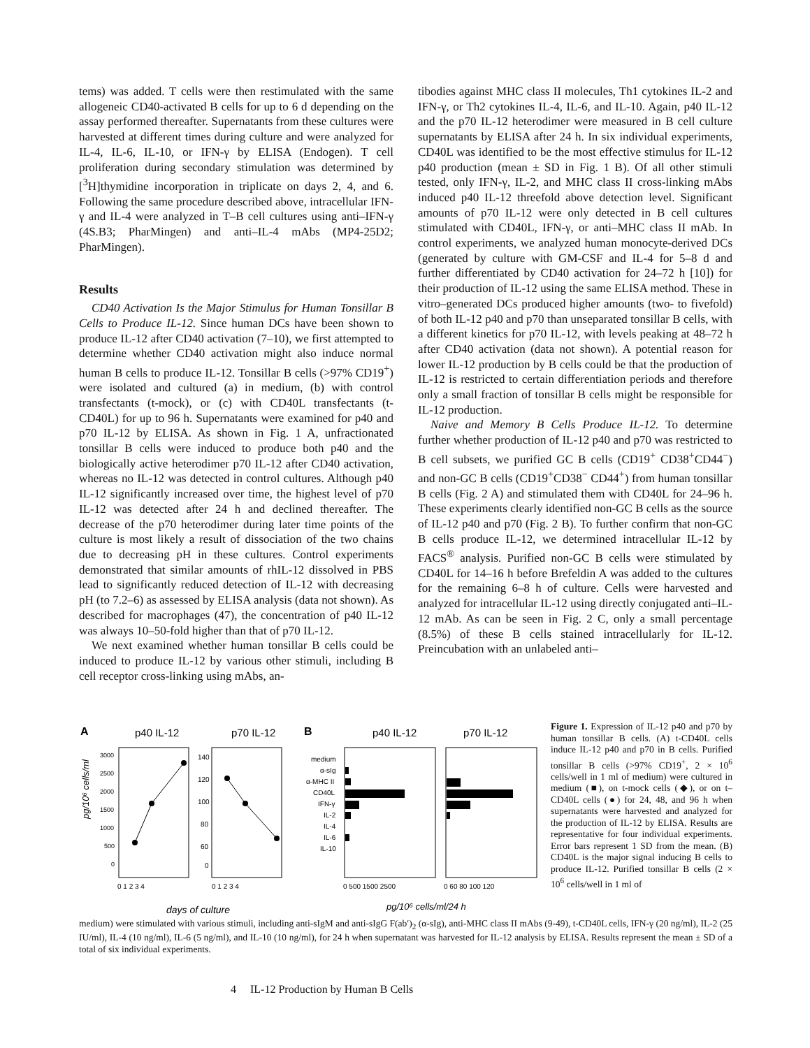tems) was added. T cells were then restimulated with the same allogeneic CD40-activated B cells for up to 6 d depending on the assay performed thereafter. Supernatants from these cultures were harvested at different times during culture and were analyzed for IL-4, IL-6, IL-10, or IFN-γ by ELISA (Endogen). T cell proliferation during secondary stimulation was determined by [<sup>3</sup>H]thymidine incorporation in triplicate on days 2, 4, and 6. Following the same procedure described above, intracellular IFN-γ and IL-4 were analyzed in T–B cell cultures using anti–IFN-γ (4S.B3; PharMingen) and anti–IL-4 mAbs (MP4-25D2; PharMingen).
Results
CD40 Activation Is the Major Stimulus for Human Tonsillar B Cells to Produce IL-12. Since human DCs have been shown to produce IL-12 after CD40 activation (7–10), we first attempted to determine whether CD40 activation might also induce normal human B cells to produce IL-12. Tonsillar B cells (>97% CD19<sup>+</sup>) were isolated and cultured (a) in medium, (b) with control transfectants (t-mock), or (c) with CD40L transfectants (t-CD40L) for up to 96 h. Supernatants were examined for p40 and p70 IL-12 by ELISA. As shown in Fig. 1 A, unfractionated tonsillar B cells were induced to produce both p40 and the biologically active heterodimer p70 IL-12 after CD40 activation, whereas no IL-12 was detected in control cultures. Although p40 IL-12 significantly increased over time, the highest level of p70 IL-12 was detected after 24 h and declined thereafter. The decrease of the p70 heterodimer during later time points of the culture is most likely a result of dissociation of the two chains due to decreasing pH in these cultures. Control experiments demonstrated that similar amounts of rhIL-12 dissolved in PBS lead to significantly reduced detection of IL-12 with decreasing pH (to 7.2–6) as assessed by ELISA analysis (data not shown). As described for macrophages (47), the concentration of p40 IL-12 was always 10–50-fold higher than that of p70 IL-12.
We next examined whether human tonsillar B cells could be induced to produce IL-12 by various other stimuli, including B cell receptor cross-linking using mAbs, an-
tibodies against MHC class II molecules, Th1 cytokines IL-2 and IFN-γ, or Th2 cytokines IL-4, IL-6, and IL-10. Again, p40 IL-12 and the p70 IL-12 heterodimer were measured in B cell culture supernatants by ELISA after 24 h. In six individual experiments, CD40L was identified to be the most effective stimulus for IL-12 p40 production (mean ± SD in Fig. 1 B). Of all other stimuli tested, only IFN-γ, IL-2, and MHC class II cross-linking mAbs induced p40 IL-12 threefold above detection level. Significant amounts of p70 IL-12 were only detected in B cell cultures stimulated with CD40L, IFN-γ, or anti–MHC class II mAb. In control experiments, we analyzed human monocyte-derived DCs (generated by culture with GM-CSF and IL-4 for 5–8 d and further differentiated by CD40 activation for 24–72 h [10]) for their production of IL-12 using the same ELISA method. These in vitro–generated DCs produced higher amounts (two- to fivefold) of both IL-12 p40 and p70 than unseparated tonsillar B cells, with a different kinetics for p70 IL-12, with levels peaking at 48–72 h after CD40 activation (data not shown). A potential reason for lower IL-12 production by B cells could be that the production of IL-12 is restricted to certain differentiation periods and therefore only a small fraction of tonsillar B cells might be responsible for IL-12 production.
Naive and Memory B Cells Produce IL-12. To determine further whether production of IL-12 p40 and p70 was restricted to B cell subsets, we purified GC B cells (CD19<sup>+</sup> CD38<sup>+</sup>CD44<sup>−</sup>) and non-GC B cells (CD19<sup>+</sup>CD38<sup>−</sup> CD44<sup>+</sup>) from human tonsillar B cells (Fig. 2 A) and stimulated them with CD40L for 24–96 h. These experiments clearly identified non-GC B cells as the source of IL-12 p40 and p70 (Fig. 2 B). To further confirm that non-GC B cells produce IL-12, we determined intracellular IL-12 by FACS<sup>®</sup> analysis. Purified non-GC B cells were stimulated by CD40L for 14–16 h before Brefeldin A was added to the cultures for the remaining 6–8 h of culture. Cells were harvested and analyzed for intracellular IL-12 using directly conjugated anti–IL-12 mAb. As can be seen in Fig. 2 C, only a small percentage (8.5%) of these B cells stained intracellularly for IL-12. Preincubation with an unlabeled anti–
A
p40 IL-12
p70 IL-12
B
p40 IL-12
p70 IL-12
pg/10⁶ cells/ml
3000
2500
2000
1500
1000
500
0
0 1 2 3 4
140
120
100
80
60
0
0 1 2 3 4
days of culture
medium
α-sIg
α-MHC II
CD40L
IFN-γ
IL-2
IL-4
IL-6
IL-10
0 500 1500 2500
0 60 80 100 120
pg/10⁶ cells/ml/24 h
Figure 1. Expression of IL-12 p40 and p70 by human tonsillar B cells. (A) t-CD40L cells induce IL-12 p40 and p70 in B cells. Purified tonsillar B cells (>97% CD19<sup>+</sup>, 2 × 10<sup>6</sup> cells/well in 1 ml of medium) were cultured in medium (■), on t-mock cells (◆), or on t–CD40L cells (●) for 24, 48, and 96 h when supernatants were harvested and analyzed for the production of IL-12 by ELISA. Results are representative for four individual experiments. Error bars represent 1 SD from the mean. (B) CD40L is the major signal inducing B cells to produce IL-12. Purified tonsillar B cells (2 × 10<sup>6</sup> cells/well in 1 ml of
medium) were stimulated with various stimuli, including anti-sIgM and anti-sIgG F(ab′)<sub>2</sub> (α-sIg), anti-MHC class II mAbs (9-49), t-CD40L cells, IFN-γ (20 ng/ml), IL-2 (25 IU/ml), IL-4 (10 ng/ml), IL-6 (5 ng/ml), and IL-10 (10 ng/ml), for 24 h when supernatant was harvested for IL-12 analysis by ELISA. Results represent the mean ± SD of a total of six individual experiments.
4 IL-12 Production by Human B Cells